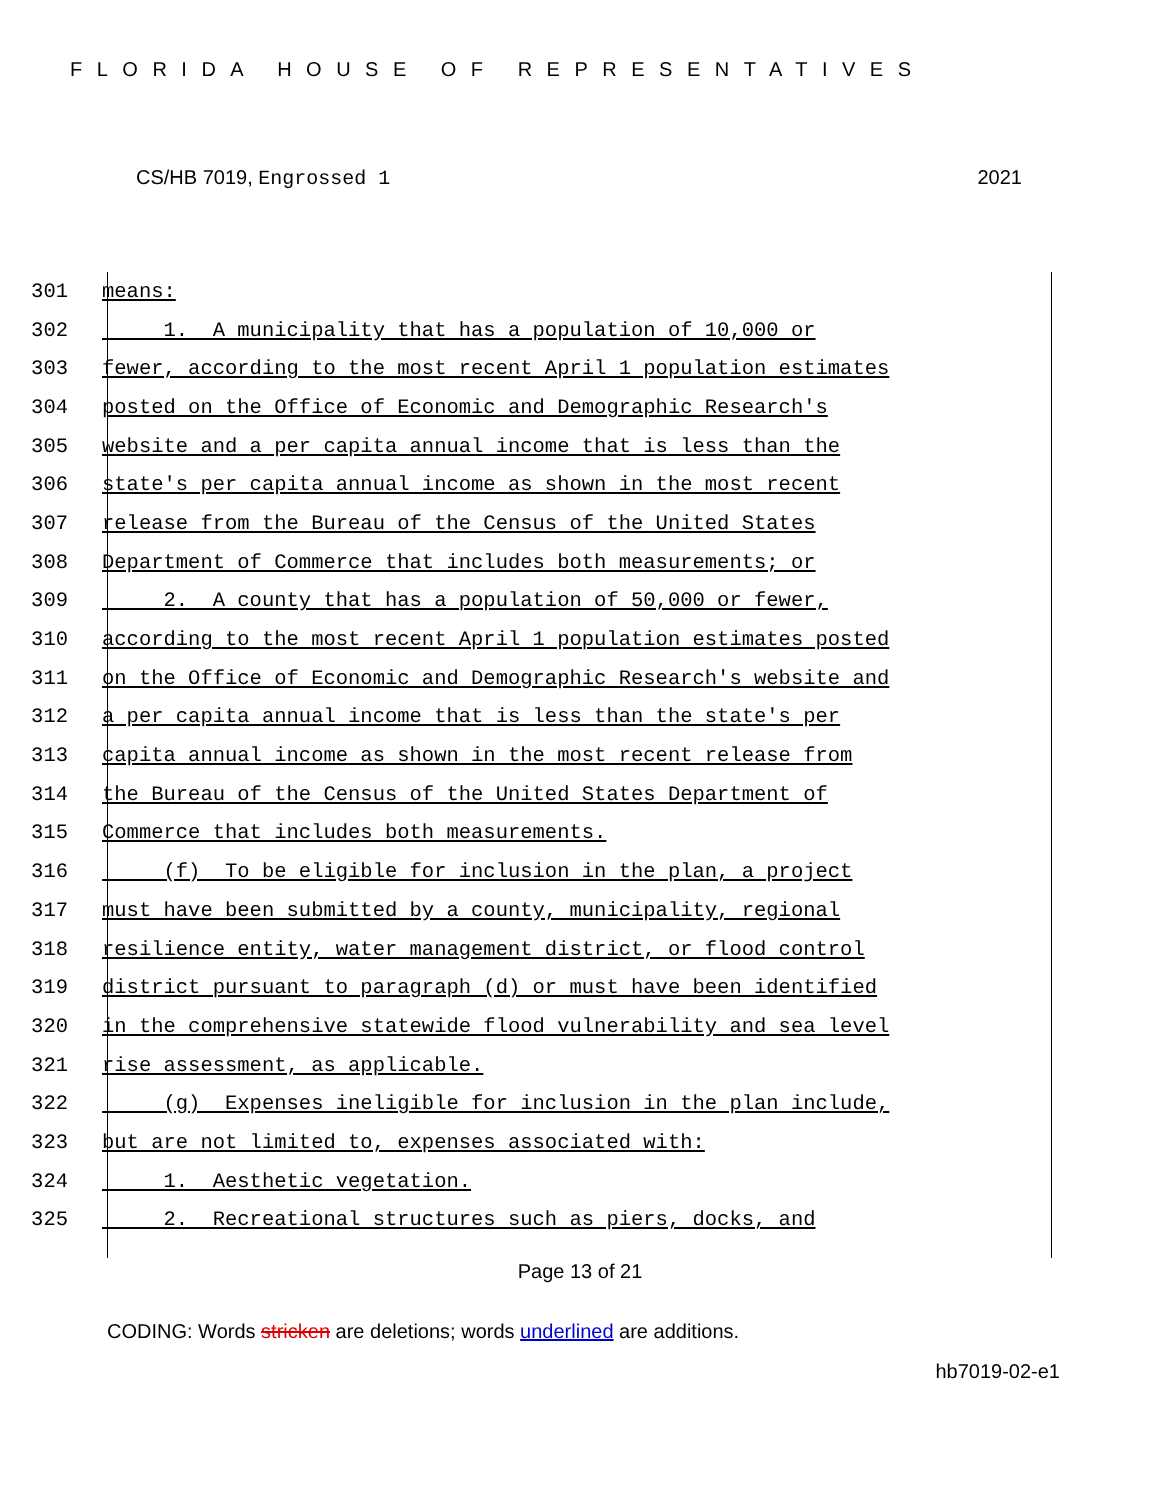FLORIDA HOUSE OF REPRESENTATIVES
CS/HB 7019, Engrossed 1 2021
301 means:
302 1. A municipality that has a population of 10,000 or
303 fewer, according to the most recent April 1 population estimates
304 posted on the Office of Economic and Demographic Research's
305 website and a per capita annual income that is less than the
306 state's per capita annual income as shown in the most recent
307 release from the Bureau of the Census of the United States
308 Department of Commerce that includes both measurements; or
309 2. A county that has a population of 50,000 or fewer,
310 according to the most recent April 1 population estimates posted
311 on the Office of Economic and Demographic Research's website and
312 a per capita annual income that is less than the state's per
313 capita annual income as shown in the most recent release from
314 the Bureau of the Census of the United States Department of
315 Commerce that includes both measurements.
316 (f) To be eligible for inclusion in the plan, a project
317 must have been submitted by a county, municipality, regional
318 resilience entity, water management district, or flood control
319 district pursuant to paragraph (d) or must have been identified
320 in the comprehensive statewide flood vulnerability and sea level
321 rise assessment, as applicable.
322 (g) Expenses ineligible for inclusion in the plan include,
323 but are not limited to, expenses associated with:
324 1. Aesthetic vegetation.
325 2. Recreational structures such as piers, docks, and
Page 13 of 21
CODING: Words stricken are deletions; words underlined are additions.
hb7019-02-e1